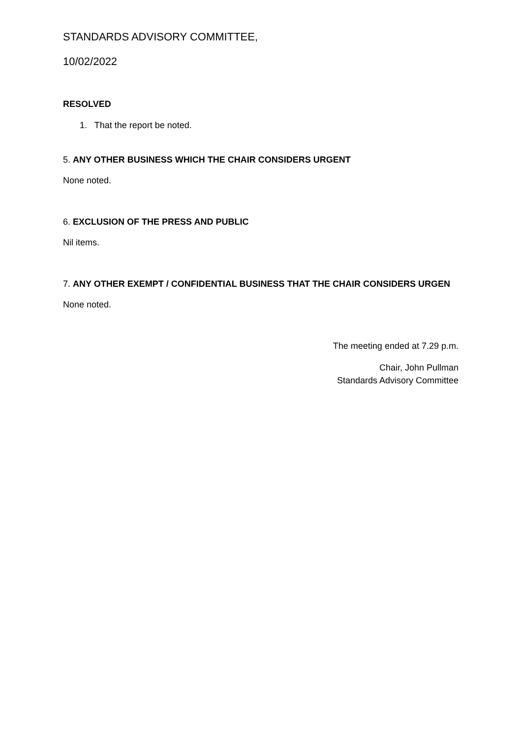STANDARDS ADVISORY COMMITTEE,
10/02/2022
RESOLVED
1. That the report be noted.
5. ANY OTHER BUSINESS WHICH THE CHAIR CONSIDERS URGENT
None noted.
6. EXCLUSION OF THE PRESS AND PUBLIC
Nil items.
7. ANY OTHER EXEMPT / CONFIDENTIAL BUSINESS THAT THE CHAIR CONSIDERS URGEN
None noted.
The meeting ended at 7.29 p.m.
Chair, John Pullman
Standards Advisory Committee